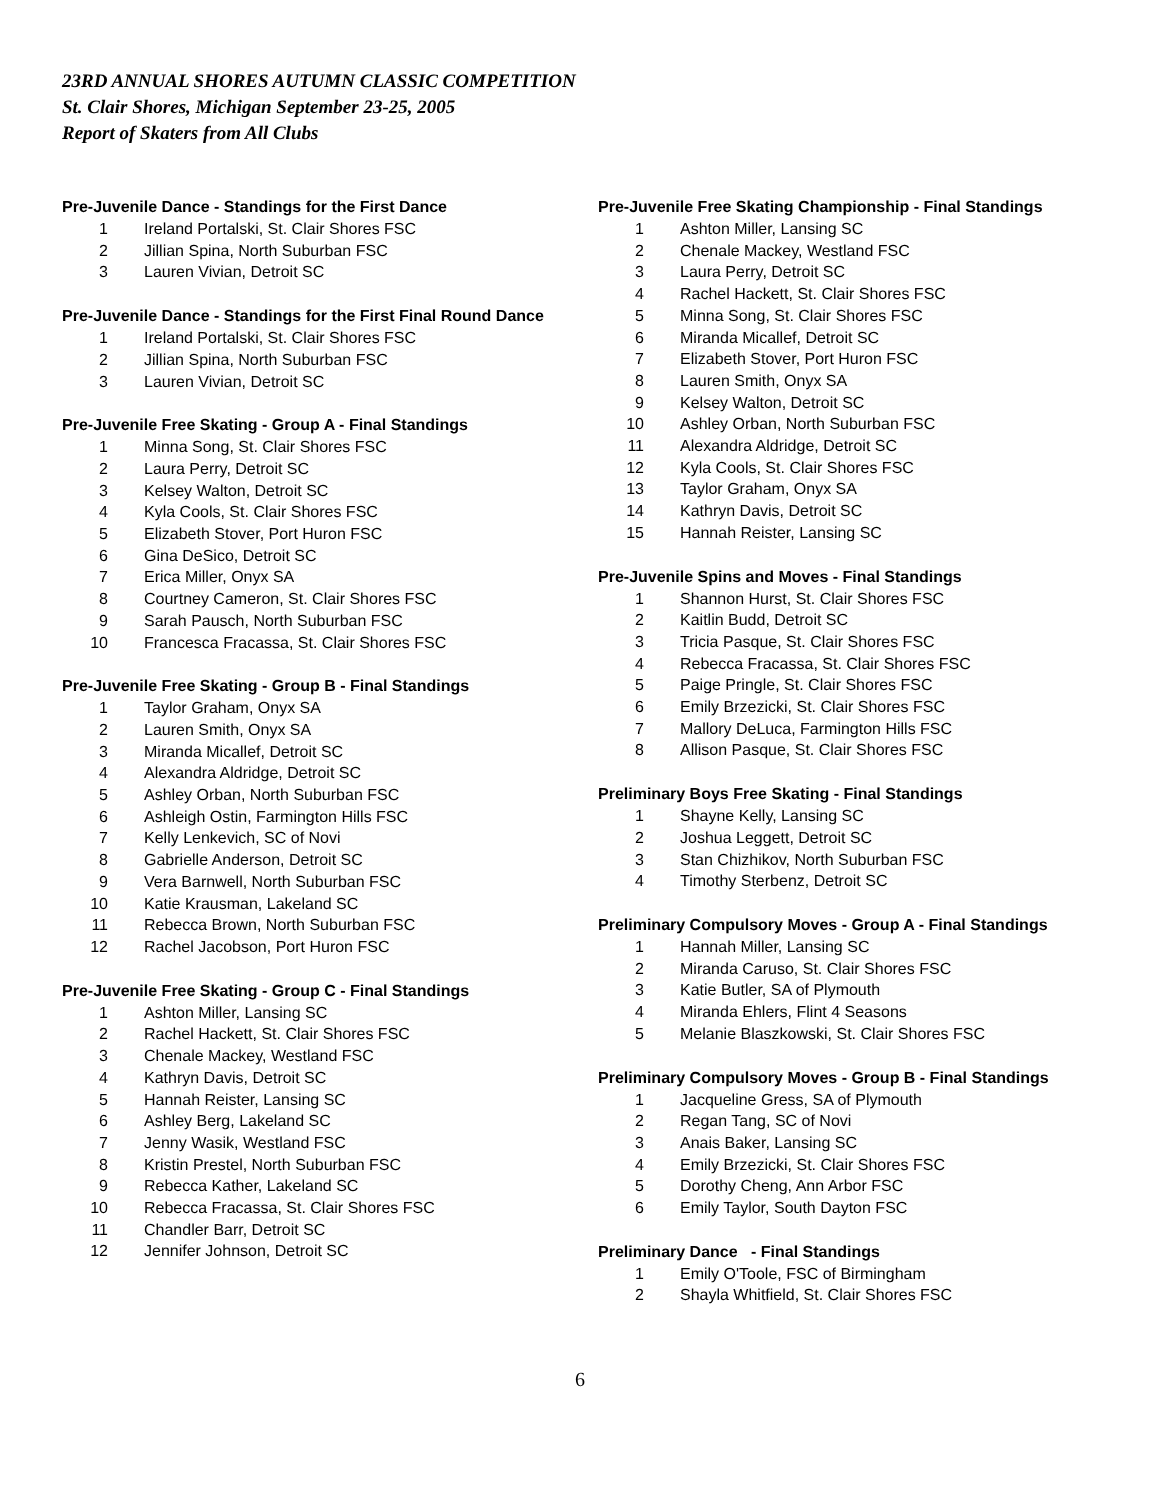23RD ANNUAL SHORES AUTUMN CLASSIC COMPETITION
St. Clair Shores, Michigan September 23-25, 2005
Report of Skaters from All Clubs
Pre-Juvenile Dance - Standings for the First Dance
| 1 | Ireland Portalski, St. Clair Shores FSC |
| 2 | Jillian Spina, North Suburban FSC |
| 3 | Lauren Vivian, Detroit SC |
Pre-Juvenile Dance - Standings for the First Final Round Dance
| 1 | Ireland Portalski, St. Clair Shores FSC |
| 2 | Jillian Spina, North Suburban FSC |
| 3 | Lauren Vivian, Detroit SC |
Pre-Juvenile Free Skating - Group A - Final Standings
| 1 | Minna Song, St. Clair Shores FSC |
| 2 | Laura Perry, Detroit SC |
| 3 | Kelsey Walton, Detroit SC |
| 4 | Kyla Cools, St. Clair Shores FSC |
| 5 | Elizabeth Stover, Port Huron FSC |
| 6 | Gina DeSico, Detroit SC |
| 7 | Erica Miller, Onyx SA |
| 8 | Courtney Cameron, St. Clair Shores FSC |
| 9 | Sarah Pausch, North Suburban FSC |
| 10 | Francesca Fracassa, St. Clair Shores FSC |
Pre-Juvenile Free Skating - Group B - Final Standings
| 1 | Taylor Graham, Onyx SA |
| 2 | Lauren Smith, Onyx SA |
| 3 | Miranda Micallef, Detroit SC |
| 4 | Alexandra Aldridge, Detroit SC |
| 5 | Ashley Orban, North Suburban FSC |
| 6 | Ashleigh Ostin, Farmington Hills FSC |
| 7 | Kelly Lenkevich, SC of Novi |
| 8 | Gabrielle Anderson, Detroit SC |
| 9 | Vera Barnwell, North Suburban FSC |
| 10 | Katie Krausman, Lakeland SC |
| 11 | Rebecca Brown, North Suburban FSC |
| 12 | Rachel Jacobson, Port Huron FSC |
Pre-Juvenile Free Skating - Group C - Final Standings
| 1 | Ashton Miller, Lansing SC |
| 2 | Rachel Hackett, St. Clair Shores FSC |
| 3 | Chenale Mackey, Westland FSC |
| 4 | Kathryn Davis, Detroit SC |
| 5 | Hannah Reister, Lansing SC |
| 6 | Ashley Berg, Lakeland SC |
| 7 | Jenny Wasik, Westland FSC |
| 8 | Kristin Prestel, North Suburban FSC |
| 9 | Rebecca Kather, Lakeland SC |
| 10 | Rebecca Fracassa, St. Clair Shores FSC |
| 11 | Chandler Barr, Detroit SC |
| 12 | Jennifer Johnson, Detroit SC |
Pre-Juvenile Free Skating Championship - Final Standings
| 1 | Ashton Miller, Lansing SC |
| 2 | Chenale Mackey, Westland FSC |
| 3 | Laura Perry, Detroit SC |
| 4 | Rachel Hackett, St. Clair Shores FSC |
| 5 | Minna Song, St. Clair Shores FSC |
| 6 | Miranda Micallef, Detroit SC |
| 7 | Elizabeth Stover, Port Huron FSC |
| 8 | Lauren Smith, Onyx SA |
| 9 | Kelsey Walton, Detroit SC |
| 10 | Ashley Orban, North Suburban FSC |
| 11 | Alexandra Aldridge, Detroit SC |
| 12 | Kyla Cools, St. Clair Shores FSC |
| 13 | Taylor Graham, Onyx SA |
| 14 | Kathryn Davis, Detroit SC |
| 15 | Hannah Reister, Lansing SC |
Pre-Juvenile Spins and Moves - Final Standings
| 1 | Shannon Hurst, St. Clair Shores FSC |
| 2 | Kaitlin Budd, Detroit SC |
| 3 | Tricia Pasque, St. Clair Shores FSC |
| 4 | Rebecca Fracassa, St. Clair Shores FSC |
| 5 | Paige Pringle, St. Clair Shores FSC |
| 6 | Emily Brzezicki, St. Clair Shores FSC |
| 7 | Mallory DeLuca, Farmington Hills FSC |
| 8 | Allison Pasque, St. Clair Shores FSC |
Preliminary Boys Free Skating - Final Standings
| 1 | Shayne Kelly, Lansing SC |
| 2 | Joshua Leggett, Detroit SC |
| 3 | Stan Chizhikov, North Suburban FSC |
| 4 | Timothy Sterbenz, Detroit SC |
Preliminary Compulsory Moves - Group A - Final Standings
| 1 | Hannah Miller, Lansing SC |
| 2 | Miranda Caruso, St. Clair Shores FSC |
| 3 | Katie Butler, SA of Plymouth |
| 4 | Miranda Ehlers, Flint 4 Seasons |
| 5 | Melanie Blaszkowski, St. Clair Shores FSC |
Preliminary Compulsory Moves - Group B - Final Standings
| 1 | Jacqueline Gress, SA of Plymouth |
| 2 | Regan Tang, SC of Novi |
| 3 | Anais Baker, Lansing SC |
| 4 | Emily Brzezicki, St. Clair Shores FSC |
| 5 | Dorothy Cheng, Ann Arbor FSC |
| 6 | Emily Taylor, South Dayton FSC |
Preliminary Dance - Final Standings
| 1 | Emily O'Toole, FSC of Birmingham |
| 2 | Shayla Whitfield, St. Clair Shores FSC |
6